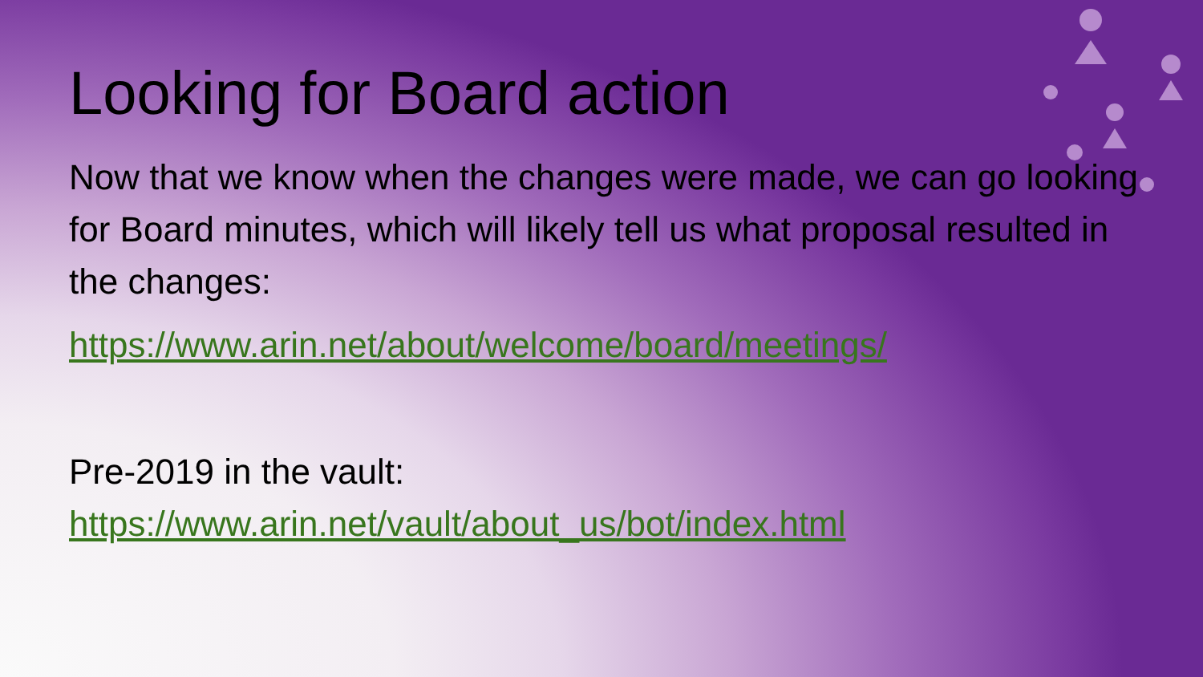Looking for Board action
Now that we know when the changes were made, we can go looking for Board minutes, which will likely tell us what proposal resulted in the changes:
https://www.arin.net/about/welcome/board/meetings/
Pre-2019 in the vault:
https://www.arin.net/vault/about_us/bot/index.html